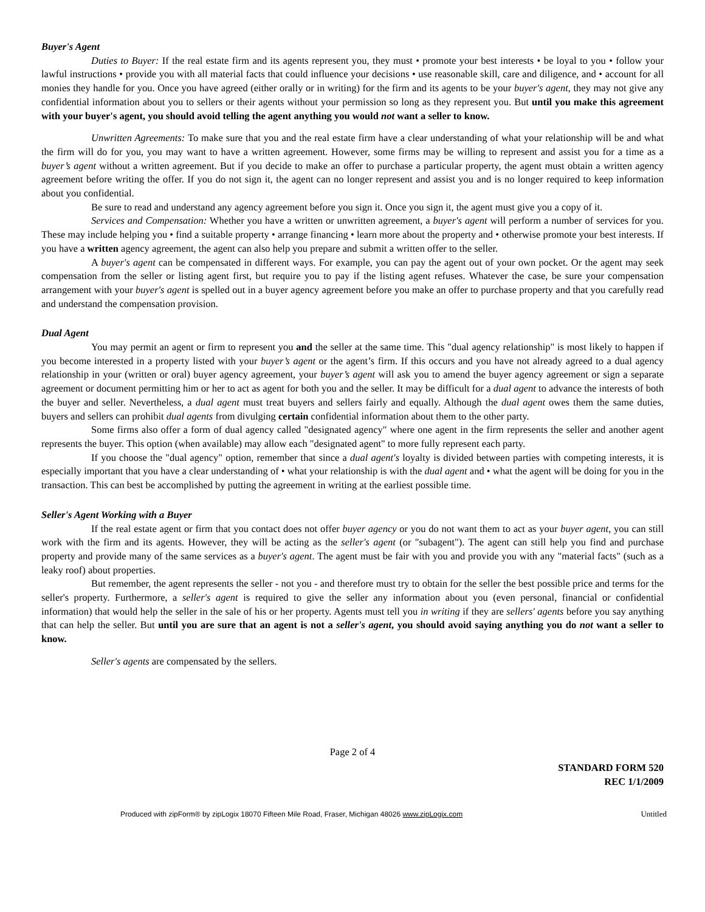Buyer's Agent
Duties to Buyer: If the real estate firm and its agents represent you, they must • promote your best interests • be loyal to you • follow your lawful instructions • provide you with all material facts that could influence your decisions • use reasonable skill, care and diligence, and • account for all monies they handle for you. Once you have agreed (either orally or in writing) for the firm and its agents to be your buyer's agent, they may not give any confidential information about you to sellers or their agents without your permission so long as they represent you. But until you make this agreement with your buyer's agent, you should avoid telling the agent anything you would not want a seller to know.
Unwritten Agreements: To make sure that you and the real estate firm have a clear understanding of what your relationship will be and what the firm will do for you, you may want to have a written agreement. However, some firms may be willing to represent and assist you for a time as a buyer’s agent without a written agreement. But if you decide to make an offer to purchase a particular property, the agent must obtain a written agency agreement before writing the offer. If you do not sign it, the agent can no longer represent and assist you and is no longer required to keep information about you confidential.
Be sure to read and understand any agency agreement before you sign it. Once you sign it, the agent must give you a copy of it.
Services and Compensation: Whether you have a written or unwritten agreement, a buyer's agent will perform a number of services for you. These may include helping you • find a suitable property • arrange financing • learn more about the property and • otherwise promote your best interests. If you have a written agency agreement, the agent can also help you prepare and submit a written offer to the seller.
A buyer's agent can be compensated in different ways. For example, you can pay the agent out of your own pocket. Or the agent may seek compensation from the seller or listing agent first, but require you to pay if the listing agent refuses. Whatever the case, be sure your compensation arrangement with your buyer's agent is spelled out in a buyer agency agreement before you make an offer to purchase property and that you carefully read and understand the compensation provision.
Dual Agent
You may permit an agent or firm to represent you and the seller at the same time. This "dual agency relationship" is most likely to happen if you become interested in a property listed with your buyer’s agent or the agent’s firm. If this occurs and you have not already agreed to a dual agency relationship in your (written or oral) buyer agency agreement, your buyer’s agent will ask you to amend the buyer agency agreement or sign a separate agreement or document permitting him or her to act as agent for both you and the seller. It may be difficult for a dual agent to advance the interests of both the buyer and seller. Nevertheless, a dual agent must treat buyers and sellers fairly and equally. Although the dual agent owes them the same duties, buyers and sellers can prohibit dual agents from divulging certain confidential information about them to the other party.
Some firms also offer a form of dual agency called "designated agency" where one agent in the firm represents the seller and another agent represents the buyer. This option (when available) may allow each "designated agent" to more fully represent each party.
If you choose the "dual agency" option, remember that since a dual agent's loyalty is divided between parties with competing interests, it is especially important that you have a clear understanding of • what your relationship is with the dual agent and • what the agent will be doing for you in the transaction. This can best be accomplished by putting the agreement in writing at the earliest possible time.
Seller's Agent Working with a Buyer
If the real estate agent or firm that you contact does not offer buyer agency or you do not want them to act as your buyer agent, you can still work with the firm and its agents. However, they will be acting as the seller's agent (or "subagent"). The agent can still help you find and purchase property and provide many of the same services as a buyer's agent. The agent must be fair with you and provide you with any "material facts" (such as a leaky roof) about properties.
But remember, the agent represents the seller - not you - and therefore must try to obtain for the seller the best possible price and terms for the seller's property. Furthermore, a seller's agent is required to give the seller any information about you (even personal, financial or confidential information) that would help the seller in the sale of his or her property. Agents must tell you in writing if they are sellers' agents before you say anything that can help the seller. But until you are sure that an agent is not a seller's agent, you should avoid saying anything you do not want a seller to know.
Seller's agents are compensated by the sellers.
Page 2 of 4
STANDARD FORM 520
REC 1/1/2009
Produced with zipForm® by zipLogix 18070 Fifteen Mile Road, Fraser, Michigan 48026 www.zipLogix.com Untitled